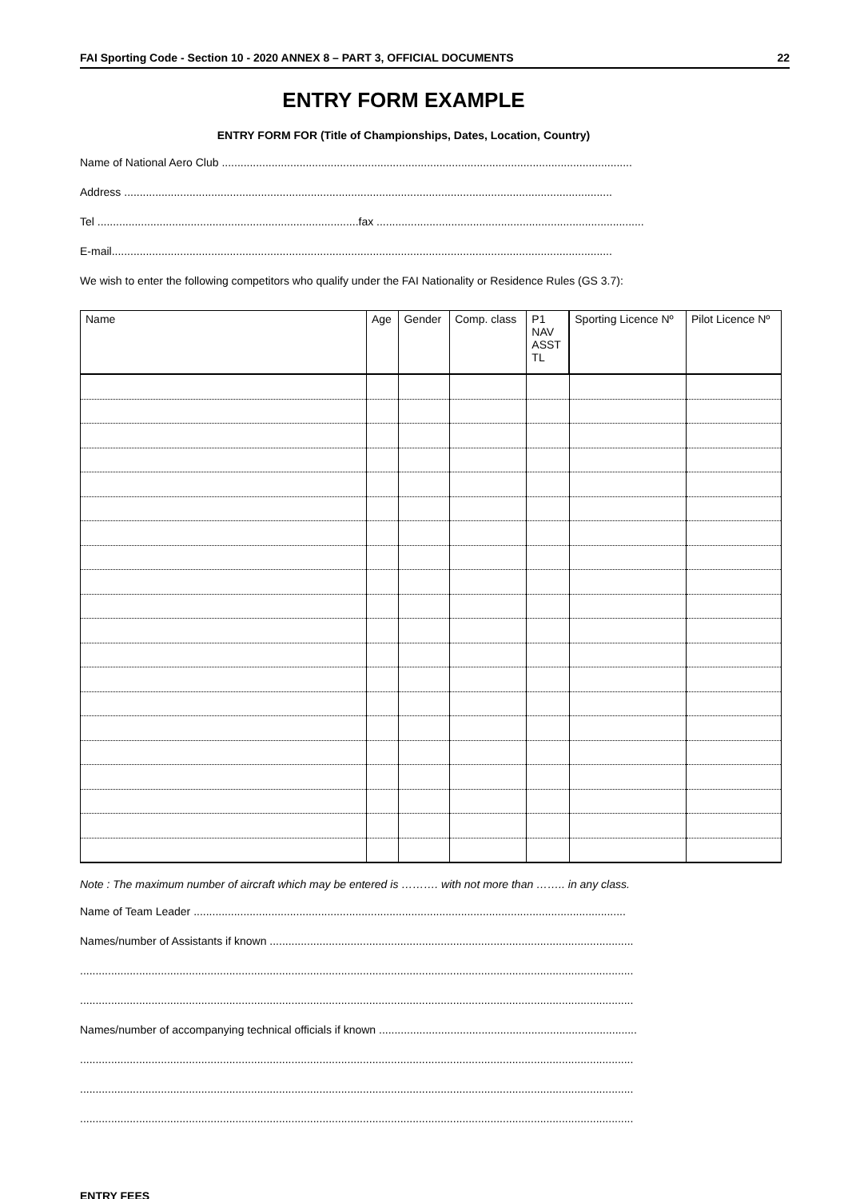FAI Sporting Code - Section 10 - 2020 ANNEX 8 – PART 3, OFFICIAL DOCUMENTS 22
ENTRY FORM EXAMPLE
ENTRY FORM FOR (Title of Championships, Dates, Location, Country)
Name of National Aero Club ....................................................................................................................................
Address .............................................................................................................................................................
Tel ....................................................................................fax ......................................................................................
E-mail.................................................................................................................................................................
We wish to enter the following competitors who qualify under the FAI Nationality or Residence Rules (GS 3.7):
| Name | Age | Gender | Comp. class | P1 NAV ASST TL | Sporting Licence Nº | Pilot Licence Nº |
| --- | --- | --- | --- | --- | --- | --- |
Note : The maximum number of aircraft which may be entered is ………. with not more than …….. in any class.
Name of Team Leader ...........................................................................................................................................
Names/number of Assistants if known .....................................................................................................................
..................................................................................................................................................................................
..................................................................................................................................................................................
Names/number of accompanying technical officials if known ...................................................................................
..................................................................................................................................................................................
..................................................................................................................................................................................
..................................................................................................................................................................................
ENTRY FEES